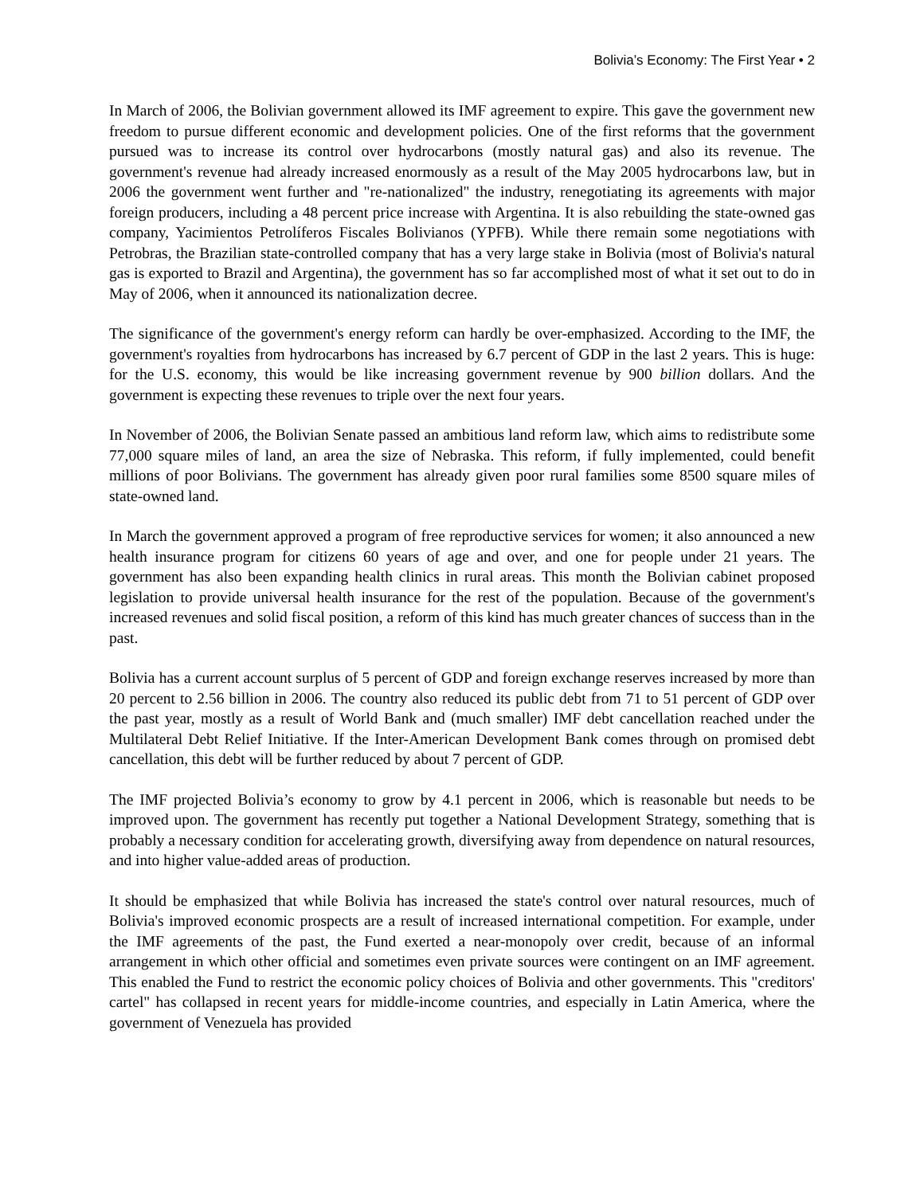Bolivia’s Economy: The First Year • 2
In March of 2006, the Bolivian government allowed its IMF agreement to expire. This gave the government new freedom to pursue different economic and development policies. One of the first reforms that the government pursued was to increase its control over hydrocarbons (mostly natural gas) and also its revenue. The government's revenue had already increased enormously as a result of the May 2005 hydrocarbons law, but in 2006 the government went further and "re-nationalized" the industry, renegotiating its agreements with major foreign producers, including a 48 percent price increase with Argentina. It is also rebuilding the state-owned gas company, Yacimientos Petrolíferos Fiscales Bolivianos (YPFB). While there remain some negotiations with Petrobras, the Brazilian state-controlled company that has a very large stake in Bolivia (most of Bolivia's natural gas is exported to Brazil and Argentina), the government has so far accomplished most of what it set out to do in May of 2006, when it announced its nationalization decree.
The significance of the government's energy reform can hardly be over-emphasized. According to the IMF, the government's royalties from hydrocarbons has increased by 6.7 percent of GDP in the last 2 years. This is huge: for the U.S. economy, this would be like increasing government revenue by 900 billion dollars. And the government is expecting these revenues to triple over the next four years.
In November of 2006, the Bolivian Senate passed an ambitious land reform law, which aims to redistribute some 77,000 square miles of land, an area the size of Nebraska. This reform, if fully implemented, could benefit millions of poor Bolivians. The government has already given poor rural families some 8500 square miles of state-owned land.
In March the government approved a program of free reproductive services for women; it also announced a new health insurance program for citizens 60 years of age and over, and one for people under 21 years. The government has also been expanding health clinics in rural areas. This month the Bolivian cabinet proposed legislation to provide universal health insurance for the rest of the population. Because of the government's increased revenues and solid fiscal position, a reform of this kind has much greater chances of success than in the past.
Bolivia has a current account surplus of 5 percent of GDP and foreign exchange reserves increased by more than 20 percent to 2.56 billion in 2006. The country also reduced its public debt from 71 to 51 percent of GDP over the past year, mostly as a result of World Bank and (much smaller) IMF debt cancellation reached under the Multilateral Debt Relief Initiative. If the Inter-American Development Bank comes through on promised debt cancellation, this debt will be further reduced by about 7 percent of GDP.
The IMF projected Bolivia’s economy to grow by 4.1 percent in 2006, which is reasonable but needs to be improved upon. The government has recently put together a National Development Strategy, something that is probably a necessary condition for accelerating growth, diversifying away from dependence on natural resources, and into higher value-added areas of production.
It should be emphasized that while Bolivia has increased the state's control over natural resources, much of Bolivia's improved economic prospects are a result of increased international competition. For example, under the IMF agreements of the past, the Fund exerted a near-monopoly over credit, because of an informal arrangement in which other official and sometimes even private sources were contingent on an IMF agreement. This enabled the Fund to restrict the economic policy choices of Bolivia and other governments. This "creditors' cartel" has collapsed in recent years for middle-income countries, and especially in Latin America, where the government of Venezuela has provided